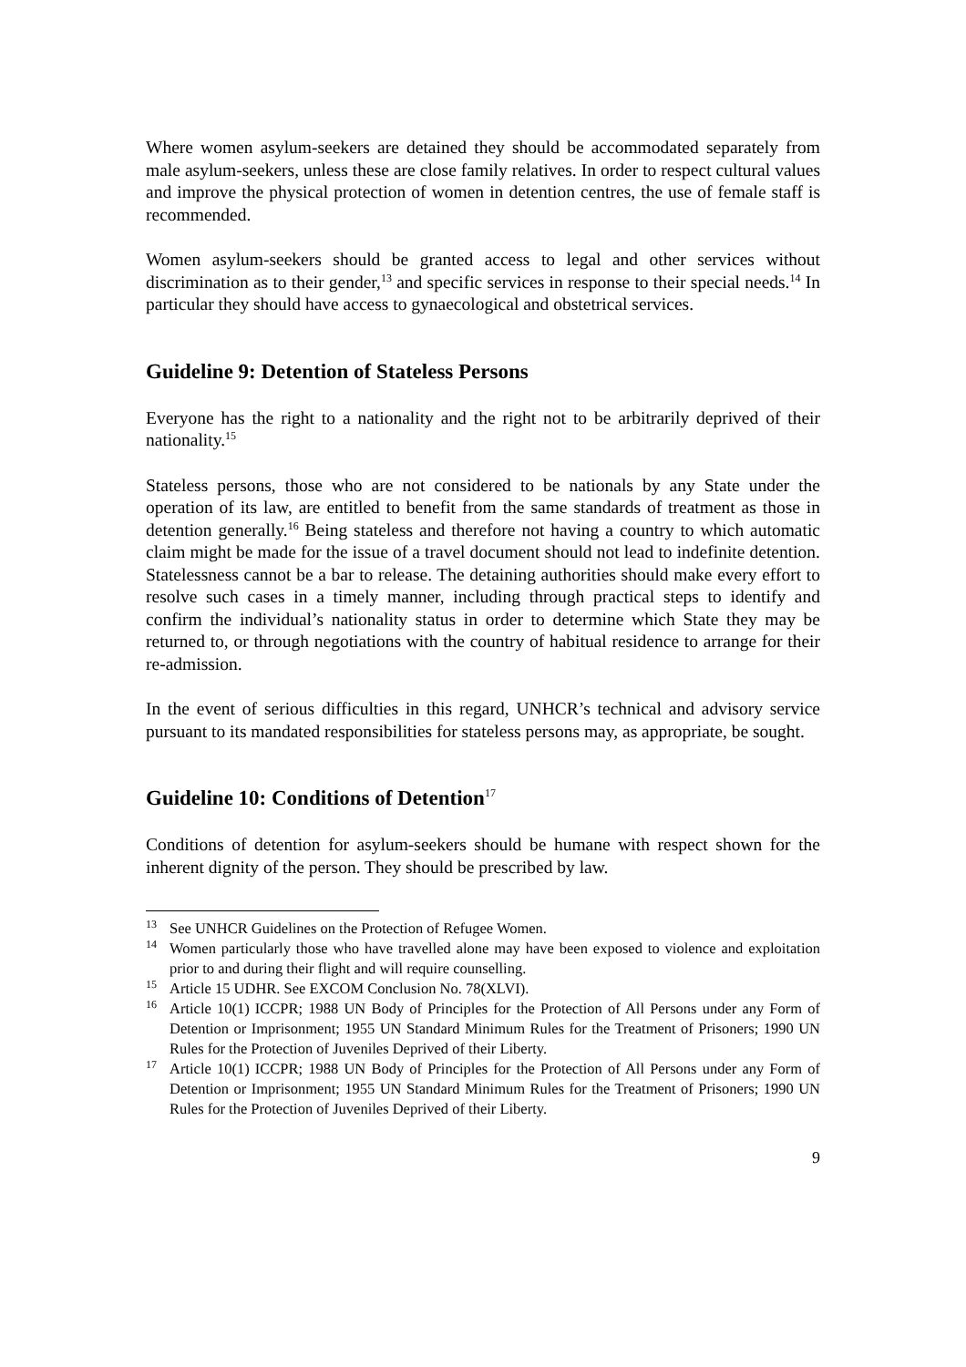Where women asylum-seekers are detained they should be accommodated separately from male asylum-seekers, unless these are close family relatives. In order to respect cultural values and improve the physical protection of women in detention centres, the use of female staff is recommended.
Women asylum-seekers should be granted access to legal and other services without discrimination as to their gender,<sup>13</sup> and specific services in response to their special needs.<sup>14</sup> In particular they should have access to gynaecological and obstetrical services.
Guideline 9: Detention of Stateless Persons
Everyone has the right to a nationality and the right not to be arbitrarily deprived of their nationality.<sup>15</sup>
Stateless persons, those who are not considered to be nationals by any State under the operation of its law, are entitled to benefit from the same standards of treatment as those in detention generally.<sup>16</sup> Being stateless and therefore not having a country to which automatic claim might be made for the issue of a travel document should not lead to indefinite detention. Statelessness cannot be a bar to release. The detaining authorities should make every effort to resolve such cases in a timely manner, including through practical steps to identify and confirm the individual’s nationality status in order to determine which State they may be returned to, or through negotiations with the country of habitual residence to arrange for their re-admission.
In the event of serious difficulties in this regard, UNHCR’s technical and advisory service pursuant to its mandated responsibilities for stateless persons may, as appropriate, be sought.
Guideline 10: Conditions of Detention<sup>17</sup>
Conditions of detention for asylum-seekers should be humane with respect shown for the inherent dignity of the person. They should be prescribed by law.
<sup>13</sup> See UNHCR Guidelines on the Protection of Refugee Women.
<sup>14</sup> Women particularly those who have travelled alone may have been exposed to violence and exploitation prior to and during their flight and will require counselling.
<sup>15</sup> Article 15 UDHR. See EXCOM Conclusion No. 78(XLVI).
<sup>16</sup> Article 10(1) ICCPR; 1988 UN Body of Principles for the Protection of All Persons under any Form of Detention or Imprisonment; 1955 UN Standard Minimum Rules for the Treatment of Prisoners; 1990 UN Rules for the Protection of Juveniles Deprived of their Liberty.
<sup>17</sup> Article 10(1) ICCPR; 1988 UN Body of Principles for the Protection of All Persons under any Form of Detention or Imprisonment; 1955 UN Standard Minimum Rules for the Treatment of Prisoners; 1990 UN Rules for the Protection of Juveniles Deprived of their Liberty.
9